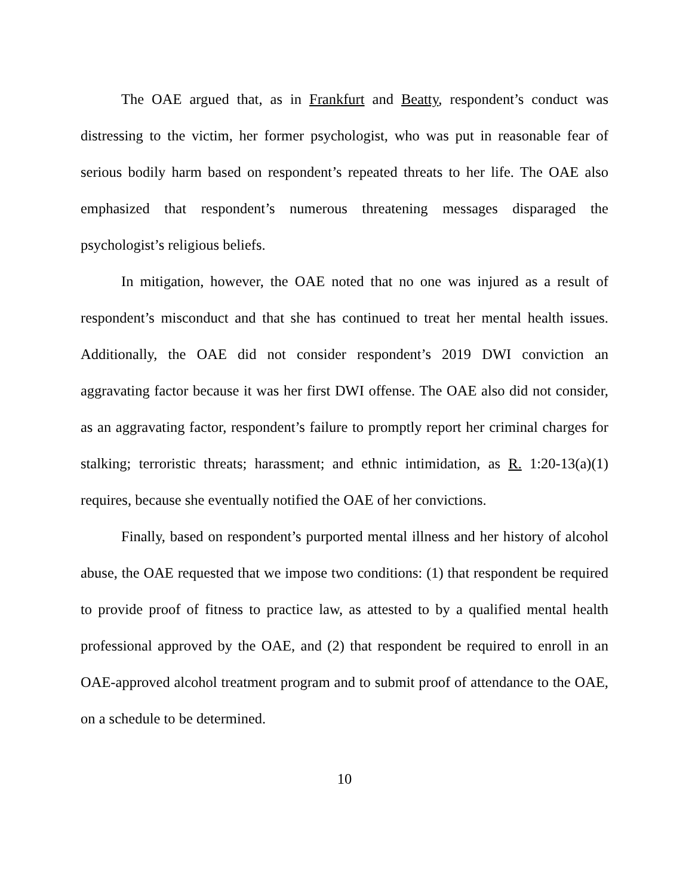The OAE argued that, as in Frankfurt and Beatty, respondent’s conduct was distressing to the victim, her former psychologist, who was put in reasonable fear of serious bodily harm based on respondent’s repeated threats to her life. The OAE also emphasized that respondent’s numerous threatening messages disparaged the psychologist’s religious beliefs.
In mitigation, however, the OAE noted that no one was injured as a result of respondent’s misconduct and that she has continued to treat her mental health issues. Additionally, the OAE did not consider respondent’s 2019 DWI conviction an aggravating factor because it was her first DWI offense. The OAE also did not consider, as an aggravating factor, respondent’s failure to promptly report her criminal charges for stalking; terroristic threats; harassment; and ethnic intimidation, as R. 1:20-13(a)(1) requires, because she eventually notified the OAE of her convictions.
Finally, based on respondent’s purported mental illness and her history of alcohol abuse, the OAE requested that we impose two conditions: (1) that respondent be required to provide proof of fitness to practice law, as attested to by a qualified mental health professional approved by the OAE, and (2) that respondent be required to enroll in an OAE-approved alcohol treatment program and to submit proof of attendance to the OAE, on a schedule to be determined.
10